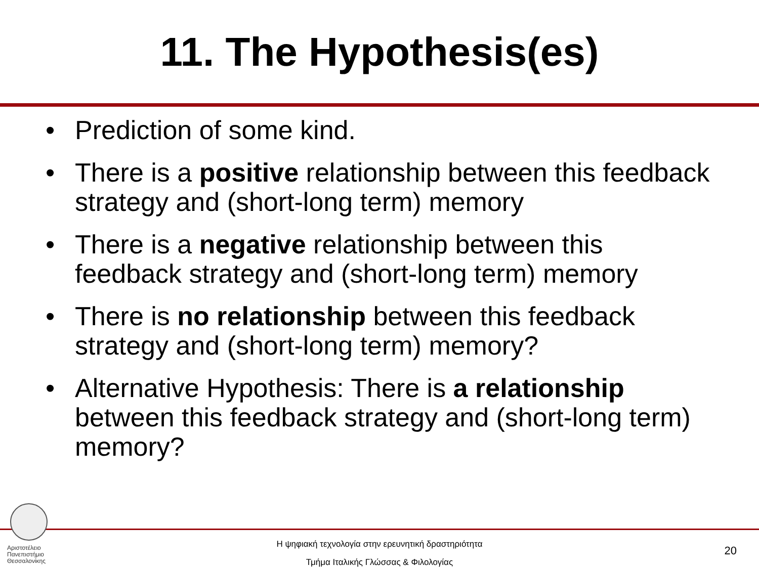11. The Hypothesis(es)
• Prediction of some kind.
• There is a positive relationship between this feedback strategy and (short-long term) memory
• There is a negative relationship between this feedback strategy and (short-long term) memory
• There is no relationship between this feedback strategy and (short-long term) memory?
• Alternative Hypothesis: There is a relationship between this feedback strategy and (short-long term) memory?
Αριστοτέλειο
Πανεπιστήμιο
Θεσσαλονίκης
Η ψηφιακή τεχνολογία στην ερευνητική δραστηριότητα
Τμήμα Ιταλικής Γλώσσας & Φιλολογίας
20